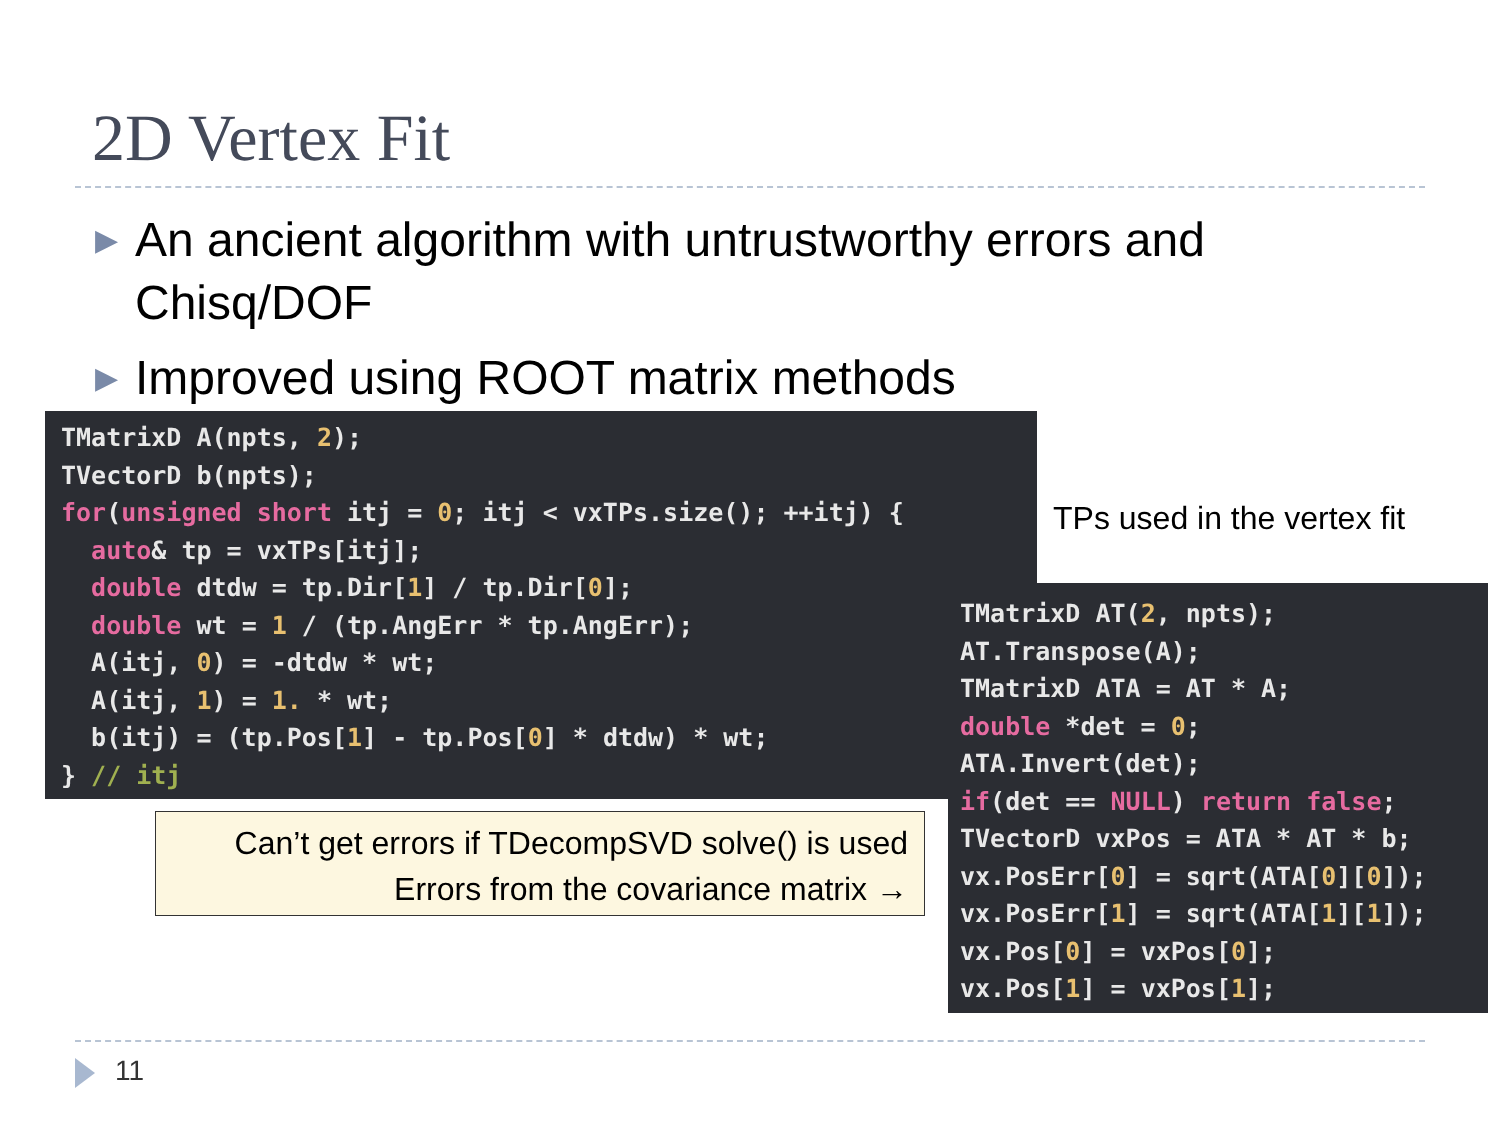2D Vertex Fit
▶ An ancient algorithm with untrustworthy errors and Chisq/DOF
▶ Improved using ROOT matrix methods
TMatrixD A(npts, 2); TVectorD b(npts); for(unsigned short itj = 0; itj < vxTPs.size(); ++itj) { auto& tp = vxTPs[itj]; double dtdw = tp.Dir[1] / tp.Dir[0]; double wt = 1 / (tp.AngErr * tp.AngErr); A(itj, 0) = -dtdw * wt; A(itj, 1) = 1. * wt; b(itj) = (tp.Pos[1] - tp.Pos[0] * dtdw) * wt; } // itj
TPs used in the vertex fit
TMatrixD AT(2, npts); AT.Transpose(A); TMatrixD ATA = AT * A; double *det = 0; ATA.Invert(det); if(det == NULL) return false; TVectorD vxPos = ATA * AT * b; vx.PosErr[0] = sqrt(ATA[0][0]); vx.PosErr[1] = sqrt(ATA[1][1]); vx.Pos[0] = vxPos[0]; vx.Pos[1] = vxPos[1];
Can’t get errors if TDecompSVD solve() is used
Errors from the covariance matrix →
11